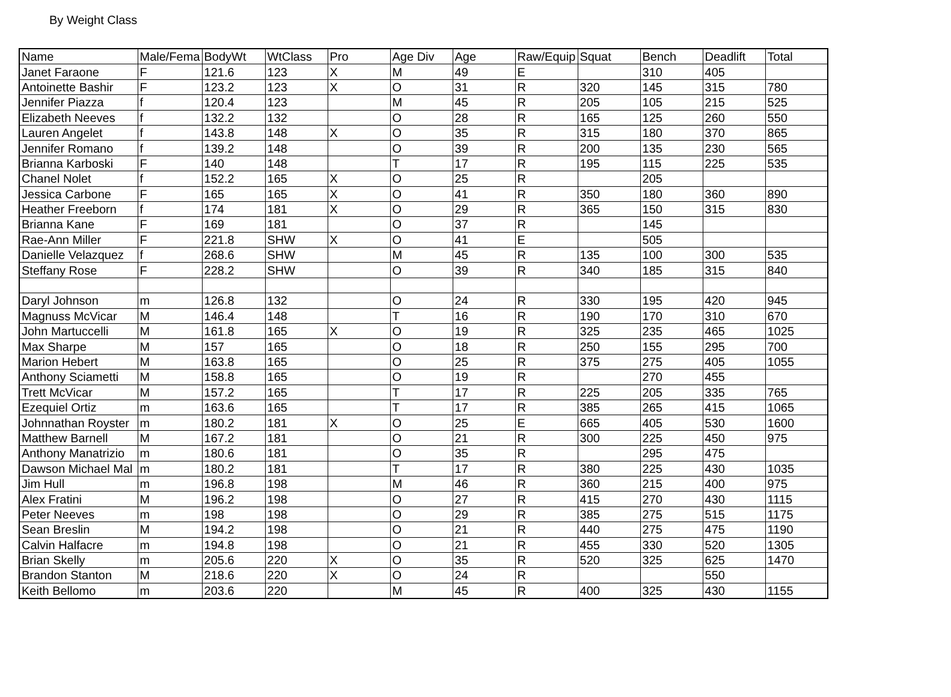By Weight Class
| Name | Male/Fema | BodyWt | WtClass | Pro | Age Div | Age | Raw/Equip | Squat | Bench | Deadlift | Total |
| Janet Faraone | F | 121.6 | 123 | X | M | 49 | E | | 310 | 405 | |
| Antoinette Bashir | F | 123.2 | 123 | X | O | 31 | R | 320 | 145 | 315 | 780 |
| Jennifer Piazza | f | 120.4 | 123 | | M | 45 | R | 205 | 105 | 215 | 525 |
| Elizabeth Neeves | f | 132.2 | 132 | | O | 28 | R | 165 | 125 | 260 | 550 |
| Lauren Angelet | f | 143.8 | 148 | X | O | 35 | R | 315 | 180 | 370 | 865 |
| Jennifer Romano | f | 139.2 | 148 | | O | 39 | R | 200 | 135 | 230 | 565 |
| Brianna Karboski | F | 140 | 148 | | T | 17 | R | 195 | 115 | 225 | 535 |
| Chanel Nolet | f | 152.2 | 165 | X | O | 25 | R | | 205 | | |
| Jessica Carbone | F | 165 | 165 | X | O | 41 | R | 350 | 180 | 360 | 890 |
| Heather Freeborn | f | 174 | 181 | X | O | 29 | R | 365 | 150 | 315 | 830 |
| Brianna Kane | F | 169 | 181 | | O | 37 | R | | 145 | | |
| Rae-Ann Miller | F | 221.8 | SHW | X | O | 41 | E | | 505 | | |
| Danielle Velazquez | f | 268.6 | SHW | | M | 45 | R | 135 | 100 | 300 | 535 |
| Steffany Rose | F | 228.2 | SHW | | O | 39 | R | 340 | 185 | 315 | 840 |
| Daryl Johnson | m | 126.8 | 132 | | O | 24 | R | 330 | 195 | 420 | 945 |
| Magnuss McVicar | M | 146.4 | 148 | | T | 16 | R | 190 | 170 | 310 | 670 |
| John Martuccelli | M | 161.8 | 165 | X | O | 19 | R | 325 | 235 | 465 | 1025 |
| Max Sharpe | M | 157 | 165 | | O | 18 | R | 250 | 155 | 295 | 700 |
| Marion Hebert | M | 163.8 | 165 | | O | 25 | R | 375 | 275 | 405 | 1055 |
| Anthony Sciametti | M | 158.8 | 165 | | O | 19 | R | | 270 | 455 | |
| Trett McVicar | M | 157.2 | 165 | | T | 17 | R | 225 | 205 | 335 | 765 |
| Ezequiel Ortiz | m | 163.6 | 165 | | T | 17 | R | 385 | 265 | 415 | 1065 |
| Johnnathan Royster | m | 180.2 | 181 | X | O | 25 | E | 665 | 405 | 530 | 1600 |
| Matthew Barnell | M | 167.2 | 181 | | O | 21 | R | 300 | 225 | 450 | 975 |
| Anthony Manatrizio | m | 180.6 | 181 | | O | 35 | R | | 295 | 475 | |
| Dawson Michael Mal | m | 180.2 | 181 | | T | 17 | R | 380 | 225 | 430 | 1035 |
| Jim Hull | m | 196.8 | 198 | | M | 46 | R | 360 | 215 | 400 | 975 |
| Alex Fratini | M | 196.2 | 198 | | O | 27 | R | 415 | 270 | 430 | 1115 |
| Peter Neeves | m | 198 | 198 | | O | 29 | R | 385 | 275 | 515 | 1175 |
| Sean Breslin | M | 194.2 | 198 | | O | 21 | R | 440 | 275 | 475 | 1190 |
| Calvin Halfacre | m | 194.8 | 198 | | O | 21 | R | 455 | 330 | 520 | 1305 |
| Brian Skelly | m | 205.6 | 220 | X | O | 35 | R | 520 | 325 | 625 | 1470 |
| Brandon Stanton | M | 218.6 | 220 | X | O | 24 | R | | | 550 | |
| Keith Bellomo | m | 203.6 | 220 | | M | 45 | R | 400 | 325 | 430 | 1155 |